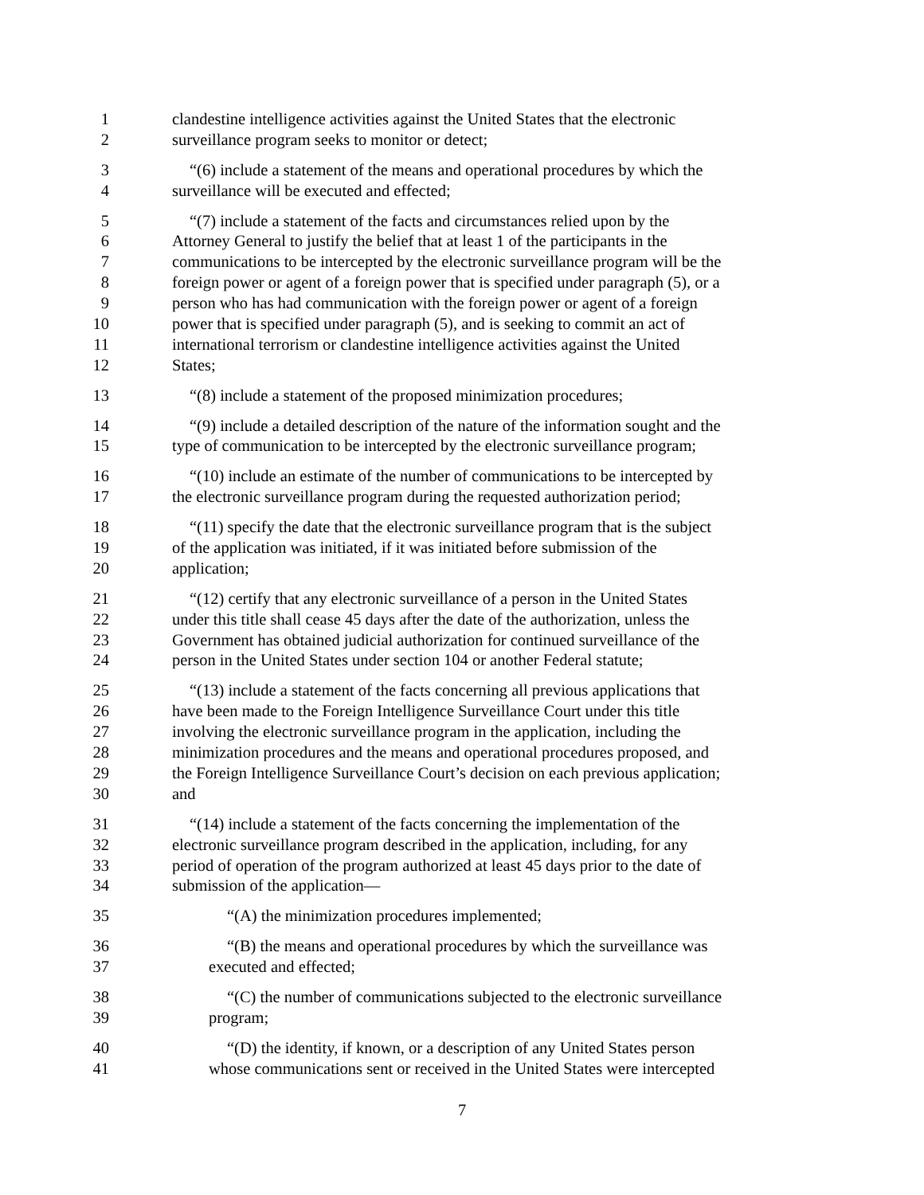1 clandestine intelligence activities against the United States that the electronic
2 surveillance program seeks to monitor or detect;
3 “(6) include a statement of the means and operational procedures by which the
4 surveillance will be executed and effected;
5 “(7) include a statement of the facts and circumstances relied upon by the
6 Attorney General to justify the belief that at least 1 of the participants in the
7 communications to be intercepted by the electronic surveillance program will be the
8 foreign power or agent of a foreign power that is specified under paragraph (5), or a
9 person who has had communication with the foreign power or agent of a foreign
10 power that is specified under paragraph (5), and is seeking to commit an act of
11 international terrorism or clandestine intelligence activities against the United
12 States;
13 “(8) include a statement of the proposed minimization procedures;
14 “(9) include a detailed description of the nature of the information sought and the
15 type of communication to be intercepted by the electronic surveillance program;
16 “(10) include an estimate of the number of communications to be intercepted by
17 the electronic surveillance program during the requested authorization period;
18 “(11) specify the date that the electronic surveillance program that is the subject
19 of the application was initiated, if it was initiated before submission of the
20 application;
21 “(12) certify that any electronic surveillance of a person in the United States
22 under this title shall cease 45 days after the date of the authorization, unless the
23 Government has obtained judicial authorization for continued surveillance of the
24 person in the United States under section 104 or another Federal statute;
25 “(13) include a statement of the facts concerning all previous applications that
26 have been made to the Foreign Intelligence Surveillance Court under this title
27 involving the electronic surveillance program in the application, including the
28 minimization procedures and the means and operational procedures proposed, and
29 the Foreign Intelligence Surveillance Court’s decision on each previous application;
30 and
31 “(14) include a statement of the facts concerning the implementation of the
32 electronic surveillance program described in the application, including, for any
33 period of operation of the program authorized at least 45 days prior to the date of
34 submission of the application—
35 “(A) the minimization procedures implemented;
36 “(B) the means and operational procedures by which the surveillance was
37 executed and effected;
38 “(C) the number of communications subjected to the electronic surveillance
39 program;
40 “(D) the identity, if known, or a description of any United States person
41 whose communications sent or received in the United States were intercepted
7